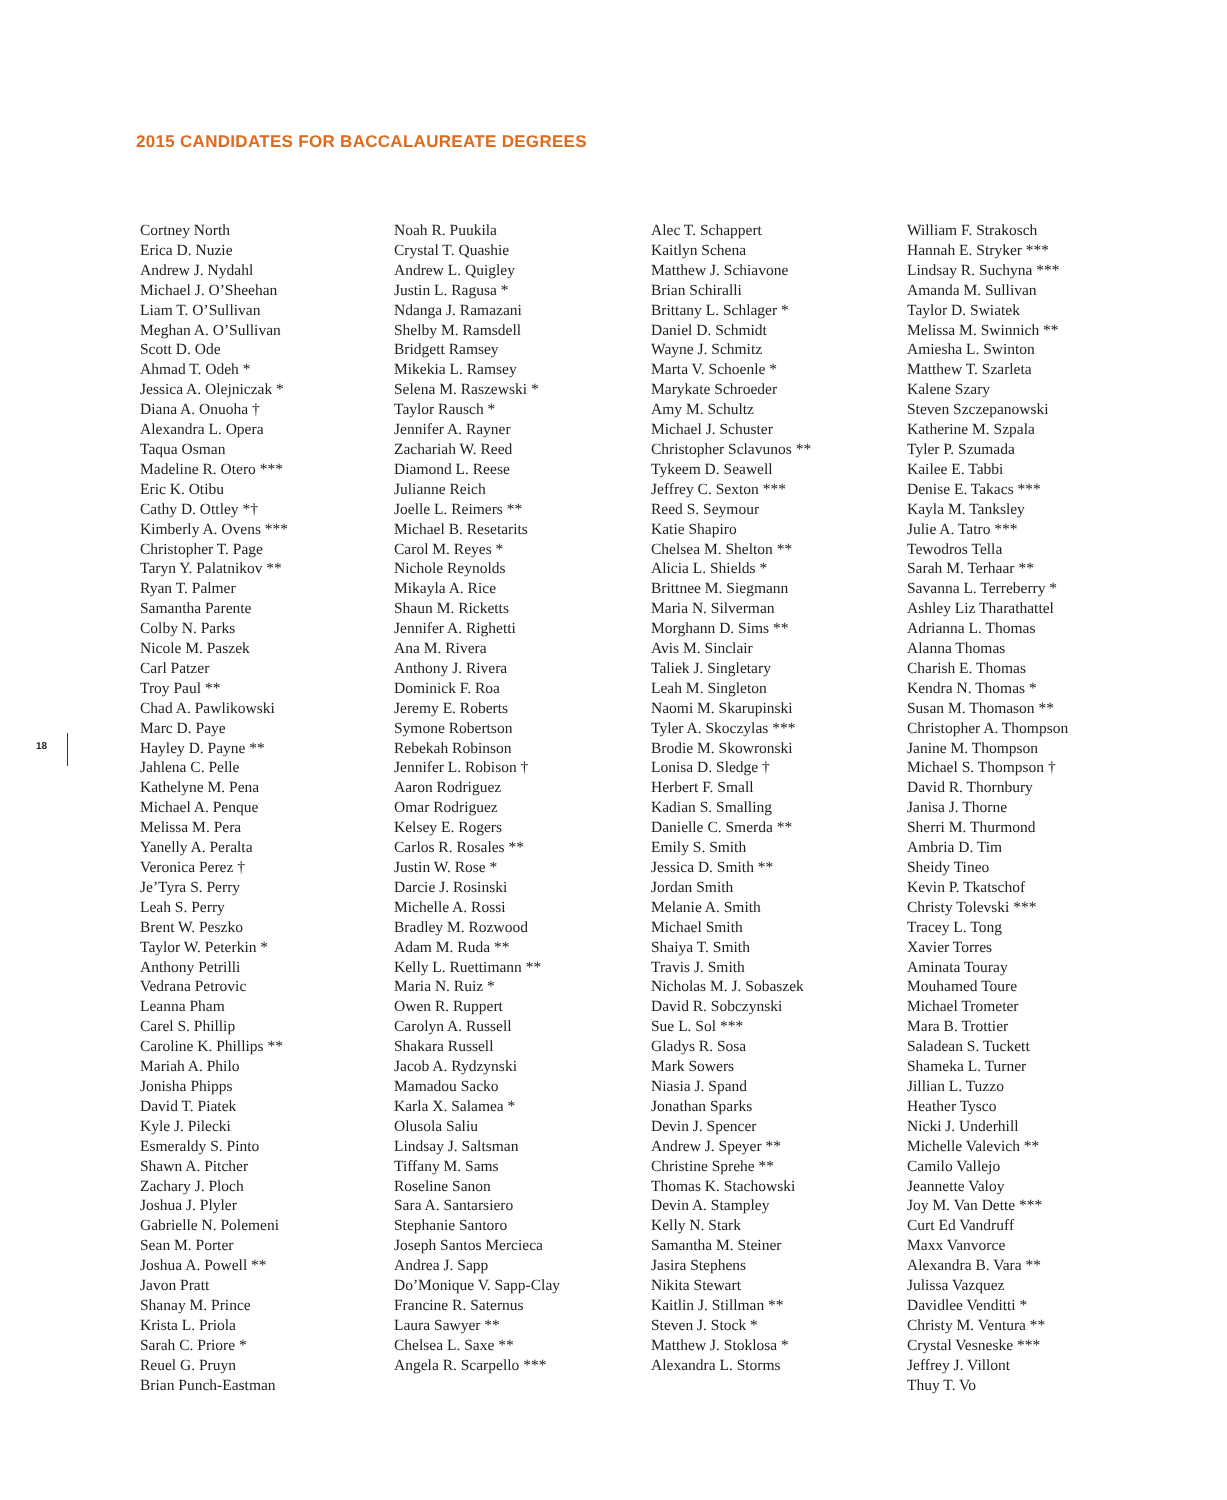2015 CANDIDATES FOR BACCALAUREATE DEGREES
Cortney North
Erica D. Nuzie
Andrew J. Nydahl
Michael J. O’Sheehan
Liam T. O’Sullivan
Meghan A. O’Sullivan
Scott D. Ode
Ahmad T. Odeh *
Jessica A. Olejniczak *
Diana A. Onuoha †
Alexandra L. Opera
Taqua Osman
Madeline R. Otero ***
Eric K. Otibu
Cathy D. Ottley *†
Kimberly A. Ovens ***
Christopher T. Page
Taryn Y. Palatnikov **
Ryan T. Palmer
Samantha Parente
Colby N. Parks
Nicole M. Paszek
Carl Patzer
Troy Paul **
Chad A. Pawlikowski
Marc D. Paye
Hayley D. Payne **
Jahlena C. Pelle
Kathelyne M. Pena
Michael A. Penque
Melissa M. Pera
Yanelly A. Peralta
Veronica Perez †
Je’Tyra S. Perry
Leah S. Perry
Brent W. Peszko
Taylor W. Peterkin *
Anthony Petrilli
Vedrana Petrovic
Leanna Pham
Carel S. Phillip
Caroline K. Phillips **
Mariah A. Philo
Jonisha Phipps
David T. Piatek
Kyle J. Pilecki
Esmeraldy S. Pinto
Shawn A. Pitcher
Zachary J. Ploch
Joshua J. Plyler
Gabrielle N. Polemeni
Sean M. Porter
Joshua A. Powell **
Javon Pratt
Shanay M. Prince
Krista L. Priola
Sarah C. Priore *
Reuel G. Pruyn
Brian Punch-Eastman
Noah R. Puukila
Crystal T. Quashie
Andrew L. Quigley
Justin L. Ragusa *
Ndanga J. Ramazani
Shelby M. Ramsdell
Bridgett Ramsey
Mikekia L. Ramsey
Selena M. Raszewski *
Taylor Rausch *
Jennifer A. Rayner
Zachariah W. Reed
Diamond L. Reese
Julianne Reich
Joelle L. Reimers **
Michael B. Resetarits
Carol M. Reyes *
Nichole Reynolds
Mikayla A. Rice
Shaun M. Ricketts
Jennifer A. Righetti
Ana M. Rivera
Anthony J. Rivera
Dominick F. Roa
Jeremy E. Roberts
Symone Robertson
Rebekah Robinson
Jennifer L. Robison †
Aaron Rodriguez
Omar Rodriguez
Kelsey E. Rogers
Carlos R. Rosales **
Justin W. Rose *
Darcie J. Rosinski
Michelle A. Rossi
Bradley M. Rozwood
Adam M. Ruda **
Kelly L. Ruettimann **
Maria N. Ruiz *
Owen R. Ruppert
Carolyn A. Russell
Shakara Russell
Jacob A. Rydzynski
Mamadou Sacko
Karla X. Salamea *
Olusola Saliu
Lindsay J. Saltsman
Tiffany M. Sams
Roseline Sanon
Sara A. Santarsiero
Stephanie Santoro
Joseph Santos Mercieca
Andrea J. Sapp
Do’Monique V. Sapp-Clay
Francine R. Saternus
Laura Sawyer **
Chelsea L. Saxe **
Angela R. Scarpello ***
Alec T. Schappert
Kaitlyn Schena
Matthew J. Schiavone
Brian Schiralli
Brittany L. Schlager *
Daniel D. Schmidt
Wayne J. Schmitz
Marta V. Schoenle *
Marykate Schroeder
Amy M. Schultz
Michael J. Schuster
Christopher Sclavunos **
Tykeem D. Seawell
Jeffrey C. Sexton ***
Reed S. Seymour
Katie Shapiro
Chelsea M. Shelton **
Alicia L. Shields *
Brittnee M. Siegmann
Maria N. Silverman
Morghann D. Sims **
Avis M. Sinclair
Taliek J. Singletary
Leah M. Singleton
Naomi M. Skarupinski
Tyler A. Skoczylas ***
Brodie M. Skowronski
Lonisa D. Sledge †
Herbert F. Small
Kadian S. Smalling
Danielle C. Smerda **
Emily S. Smith
Jessica D. Smith **
Jordan Smith
Melanie A. Smith
Michael Smith
Shaiya T. Smith
Travis J. Smith
Nicholas M. J. Sobaszek
David R. Sobczynski
Sue L. Sol ***
Gladys R. Sosa
Mark Sowers
Niasia J. Spand
Jonathan Sparks
Devin J. Spencer
Andrew J. Speyer **
Christine Sprehe **
Thomas K. Stachowski
Devin A. Stampley
Kelly N. Stark
Samantha M. Steiner
Jasira Stephens
Nikita Stewart
Kaitlin J. Stillman **
Steven J. Stock *
Matthew J. Stoklosa *
Alexandra L. Storms
William F. Strakosch
Hannah E. Stryker ***
Lindsay R. Suchyna ***
Amanda M. Sullivan
Taylor D. Swiatek
Melissa M. Swinnich **
Amiesha L. Swinton
Matthew T. Szarleta
Kalene Szary
Steven Szczepanowski
Katherine M. Szpala
Tyler P. Szumada
Kailee E. Tabbi
Denise E. Takacs ***
Kayla M. Tanksley
Julie A. Tatro ***
Tewodros Tella
Sarah M. Terhaar **
Savanna L. Terreberry *
Ashley Liz Tharathattel
Adrianna L. Thomas
Alanna Thomas
Charish E. Thomas
Kendra N. Thomas *
Susan M. Thomason **
Christopher A. Thompson
Janine M. Thompson
Michael S. Thompson †
David R. Thornbury
Janisa J. Thorne
Sherri M. Thurmond
Ambria D. Tim
Sheidy Tineo
Kevin P. Tkatschof
Christy Tolevski ***
Tracey L. Tong
Xavier Torres
Aminata Touray
Mouhamed Toure
Michael Trometer
Mara B. Trottier
Saladean S. Tuckett
Shameka L. Turner
Jillian L. Tuzzo
Heather Tysco
Nicki J. Underhill
Michelle Valevich **
Camilo Vallejo
Jeannette Valoy
Joy M. Van Dette ***
Curt Ed Vandruff
Maxx Vanvorce
Alexandra B. Vara **
Julissa Vazquez
Davidlee Venditti *
Christy M. Ventura **
Crystal Vesneske ***
Jeffrey J. Villont
Thuy T. Vo
18